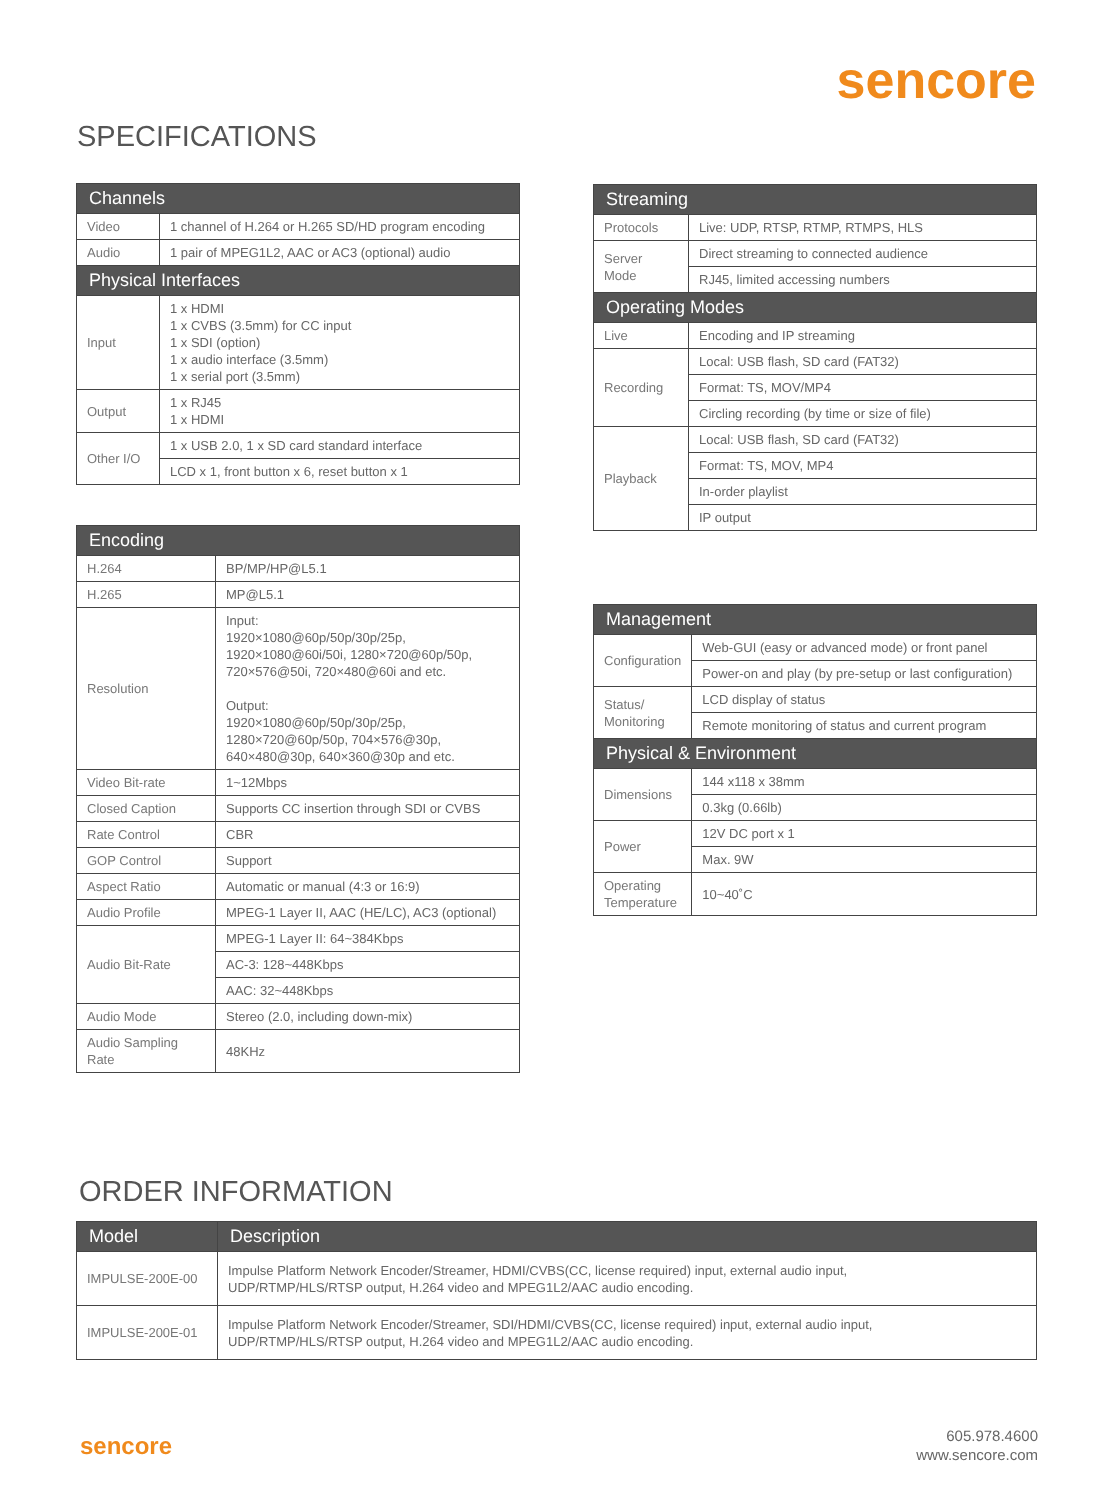sencore
SPECIFICATIONS
| Channels | |
| --- | --- |
| Video | 1 channel of H.264 or H.265 SD/HD program encoding |
| Audio | 1 pair of MPEG1L2, AAC or AC3 (optional) audio |
| Physical Interfaces | |
| Input | 1 x HDMI 1 x CVBS (3.5mm) for CC input 1 x SDI (option) 1 x audio interface (3.5mm) 1 x serial port (3.5mm) |
| Output | 1 x RJ45 1 x HDMI |
| Other I/O | 1 x USB 2.0, 1 x SD card standard interface |
| | LCD x 1, front button x 6, reset button x 1 |
| Encoding | |
| --- | --- |
| H.264 | BP/MP/HP@L5.1 |
| H.265 | MP@L5.1 |
| Resolution | Input: 1920×1080@60p/50p/30p/25p, 1920×1080@60i/50i, 1280×720@60p/50p, 720×576@50i, 720×480@60i and etc. Output: 1920×1080@60p/50p/30p/25p, 1280×720@60p/50p, 704×576@30p, 640×480@30p, 640×360@30p and etc. |
| Video Bit-rate | 1~12Mbps |
| Closed Caption | Supports CC insertion through SDI or CVBS |
| Rate Control | CBR |
| GOP Control | Support |
| Aspect Ratio | Automatic or manual (4:3 or 16:9) |
| Audio Profile | MPEG-1 Layer II, AAC (HE/LC), AC3 (optional) |
| Audio Bit-Rate | MPEG-1 Layer II: 64~384Kbps |
| | AC-3: 128~448Kbps |
| | AAC: 32~448Kbps |
| Audio Mode | Stereo (2.0, including down-mix) |
| Audio Sampling Rate | 48KHz |
| Streaming | |
| --- | --- |
| Protocols | Live: UDP, RTSP, RTMP, RTMPS, HLS |
| Server Mode | Direct streaming to connected audience |
| | RJ45, limited accessing numbers |
| Operating Modes | |
| Live | Encoding and IP streaming |
| Recording | Local: USB flash, SD card (FAT32) |
| | Format: TS, MOV/MP4 |
| | Circling recording (by time or size of file) |
| Playback | Local: USB flash, SD card (FAT32) |
| | Format: TS, MOV, MP4 |
| | In-order playlist |
| | IP output |
| Management | |
| --- | --- |
| Configuration | Web-GUI (easy or advanced mode) or front panel |
| | Power-on and play (by pre-setup or last configuration) |
| Status/ Monitoring | LCD display of status |
| | Remote monitoring of status and current program |
| Physical & Environment | |
| Dimensions | 144 x118 x 38mm |
| | 0.3kg (0.66lb) |
| Power | 12V DC port x 1 |
| | Max. 9W |
| Operating Temperature | 10~40˚C |
ORDER INFORMATION
| Model | Description |
| --- | --- |
| IMPULSE-200E-00 | Impulse Platform Network Encoder/Streamer, HDMI/CVBS(CC, license required) input, external audio input, UDP/RTMP/HLS/RTSP output, H.264 video and MPEG1L2/AAC audio encoding. |
| IMPULSE-200E-01 | Impulse Platform Network Encoder/Streamer, SDI/HDMI/CVBS(CC, license required) input, external audio input, UDP/RTMP/HLS/RTSP output, H.264 video and MPEG1L2/AAC audio encoding. |
sencore
605.978.4600
www.sencore.com